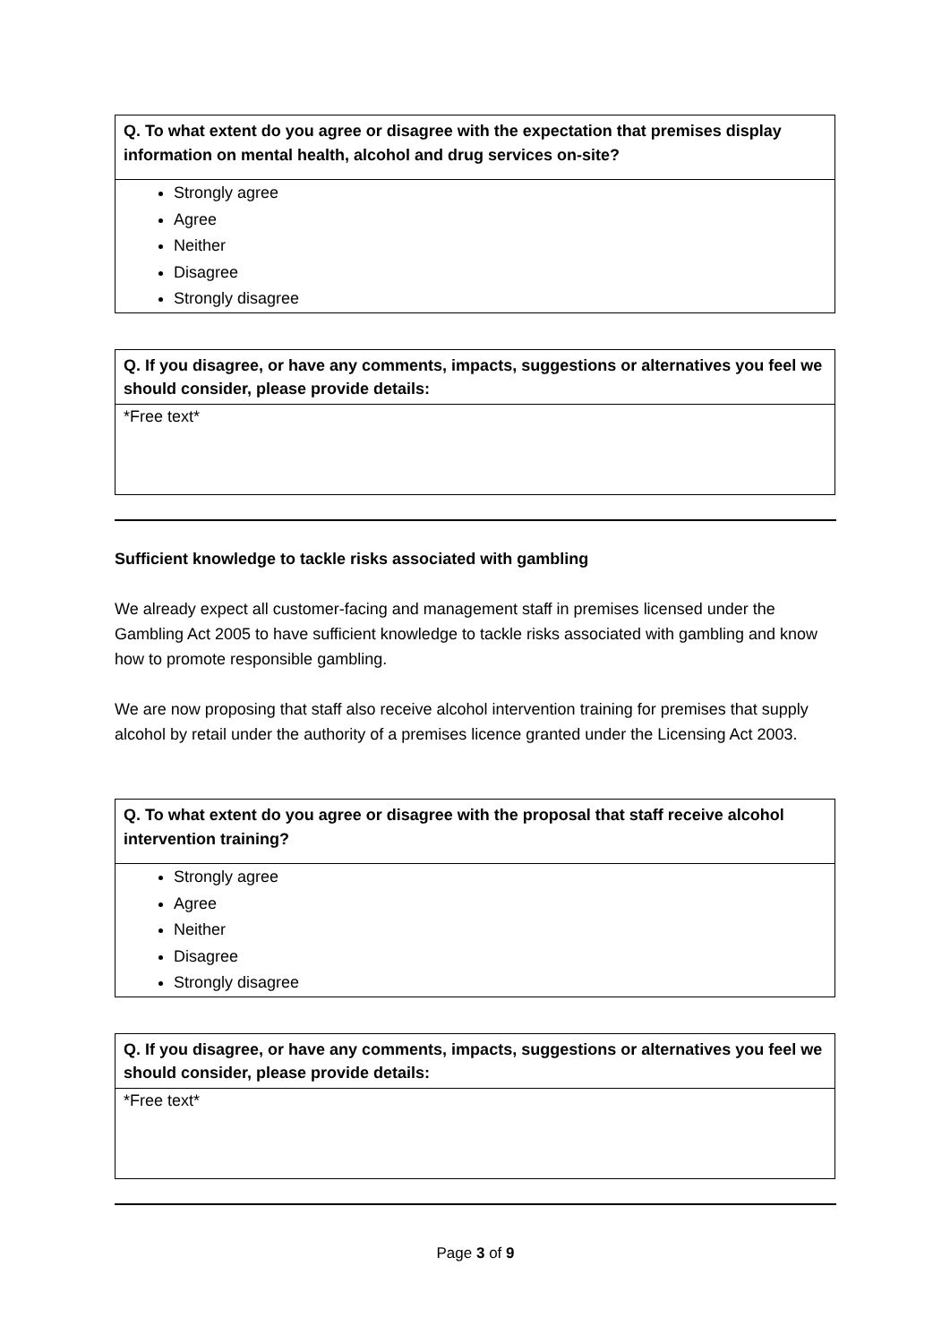| Q. To what extent do you agree or disagree with the expectation that premises display information on mental health, alcohol and drug services on-site? |
| Strongly agree Agree Neither Disagree Strongly disagree |
| Q. If you disagree, or have any comments, impacts, suggestions or alternatives you feel we should consider, please provide details: |
| *Free text* |
Sufficient knowledge to tackle risks associated with gambling
We already expect all customer-facing and management staff in premises licensed under the Gambling Act 2005 to have sufficient knowledge to tackle risks associated with gambling and know how to promote responsible gambling.
We are now proposing that staff also receive alcohol intervention training for premises that supply alcohol by retail under the authority of a premises licence granted under the Licensing Act 2003.
| Q. To what extent do you agree or disagree with the proposal that staff receive alcohol intervention training? |
| Strongly agree Agree Neither Disagree Strongly disagree |
| Q. If you disagree, or have any comments, impacts, suggestions or alternatives you feel we should consider, please provide details: |
| *Free text* |
Page 3 of 9